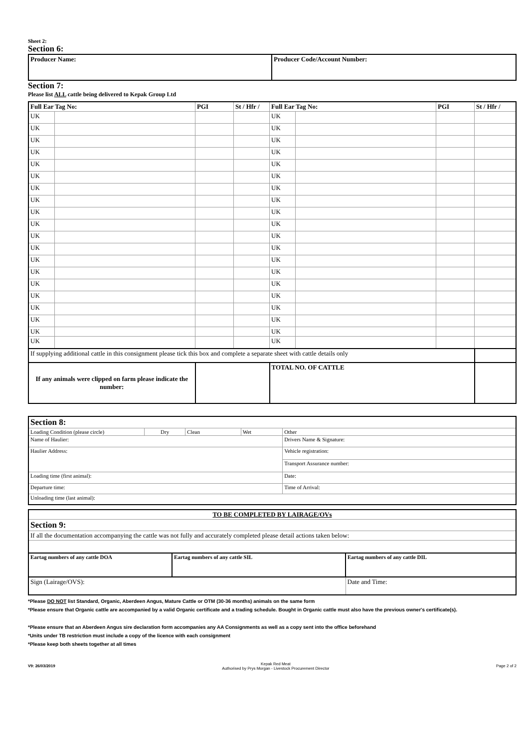Sheet 2:
Section 6:
| Producer Name: | Producer Code/Account Number: |
Section 7:
Please list ALL cattle being delivered to Kepak Group Ltd
| Full Ear Tag No: | | PGI | St / Hfr / | Full Ear Tag No: | | PGI | St / Hfr / |
| --- | --- | --- | --- | --- | --- | --- | --- |
| UK | | | | UK | | | |
| UK | | | | UK | | | |
| UK | | | | UK | | | |
| UK | | | | UK | | | |
| UK | | | | UK | | | |
| UK | | | | UK | | | |
| UK | | | | UK | | | |
| UK | | | | UK | | | |
| UK | | | | UK | | | |
| UK | | | | UK | | | |
| UK | | | | UK | | | |
| UK | | | | UK | | | |
| UK | | | | UK | | | |
| UK | | | | UK | | | |
| UK | | | | UK | | | |
| UK | | | | UK | | | |
| UK | | | | UK | | | |
| UK | | | | UK | | | |
| UK | | | | UK | | | |
| UK | | | | UK | | | |
| If supplying additional cattle in this consignment please tick this box and complete a separate sheet with cattle details only | | | | | | | |
| If any animals were clipped on farm please indicate the number: | | | | TOTAL NO. OF CATTLE | | | |
| Section 8: | | | | |
| Loading Condition (please circle) | Dry | Clean | Wet | Other |
| Name of Haulier: | | | | Drivers Name & Signature: |
| Haulier Address: | | | | |
| | | | | Vehicle registration: |
| | | | | Transport Assurance number: |
| Loading time (first animal): | | | | Date: |
| Departure time: | | | | Time of Arrival: |
| Unloading time (last animal): | | | | |
| TO BE COMPLETED BY LAIRAGE/OVs | | |
| Section 9: | | |
| If all the documentation accompanying the cattle was not fully and accurately completed please detail actions taken below: | | |
| Eartag numbers of any cattle DOA | Eartag numbers of any cattle SIL | Eartag numbers of any cattle DIL |
| Sign (Lairage/OVS): | | Date and Time: |
*Please DO NOT list Standard, Organic, Aberdeen Angus, Mature Cattle or OTM (30-36 months) animals on the same form
*Please ensure that Organic cattle are accompanied by a valid Organic certificate and a trading schedule. Bought in Organic cattle must also have the previous owner's certificate(s).
*Please ensure that an Aberdeen Angus sire declaration form accompanies any AA Consignments as well as a copy sent into the office beforehand
*Units under TB restriction must include a copy of the licence with each consignment
*Please keep both sheets together at all times
V9: 26/03/2019
Kepak Red Meat
Authorised by Prys Morgan - Livestock Procurement Director
Page 2 of 2